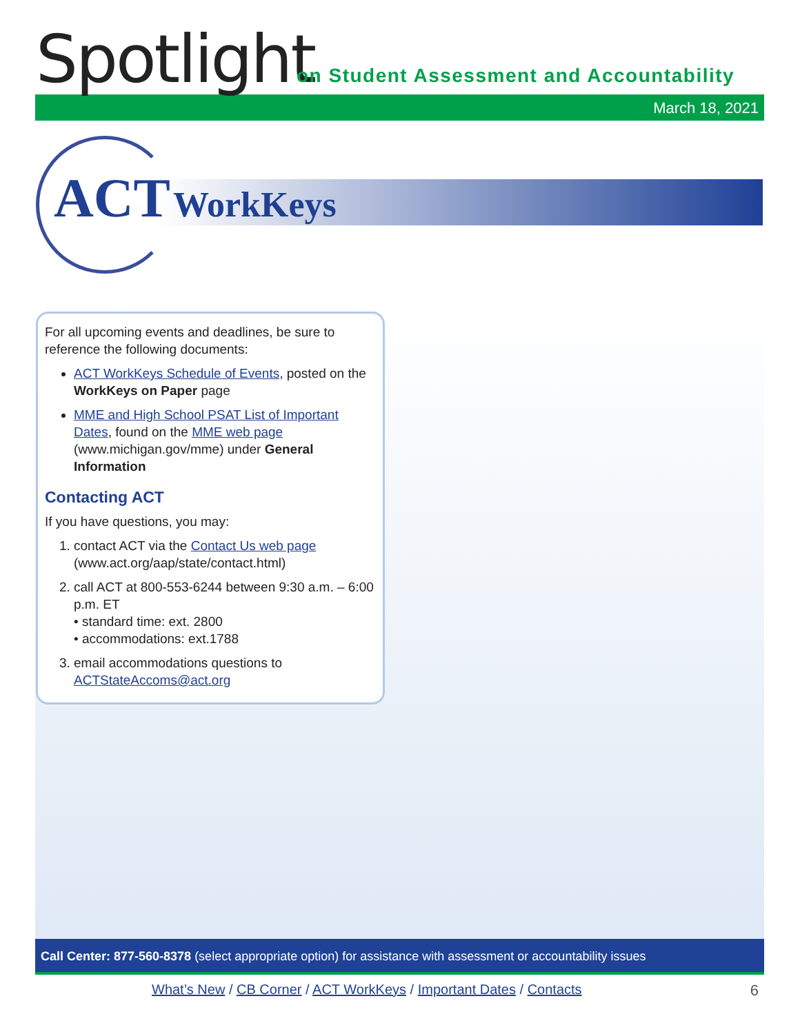Spotlight
on Student Assessment and Accountability
March 18, 2021
ACT WorkKeys
For all upcoming events and deadlines, be sure to reference the following documents:
ACT WorkKeys Schedule of Events, posted on the WorkKeys on Paper page
MME and High School PSAT List of Important Dates, found on the MME web page (www.michigan.gov/mme) under General Information
Contacting ACT
If you have questions, you may:
1. contact ACT via the Contact Us web page (www.act.org/aap/state/contact.html)
2. call ACT at 800-553-6244 between 9:30 a.m. – 6:00 p.m. ET
• standard time: ext. 2800
• accommodations: ext.1788
3. email accommodations questions to ACTStateAccoms@act.org
Call Center: 877-560-8378 (select appropriate option) for assistance with assessment or accountability issues
What’s New / CB Corner / ACT WorkKeys / Important Dates / Contacts
6